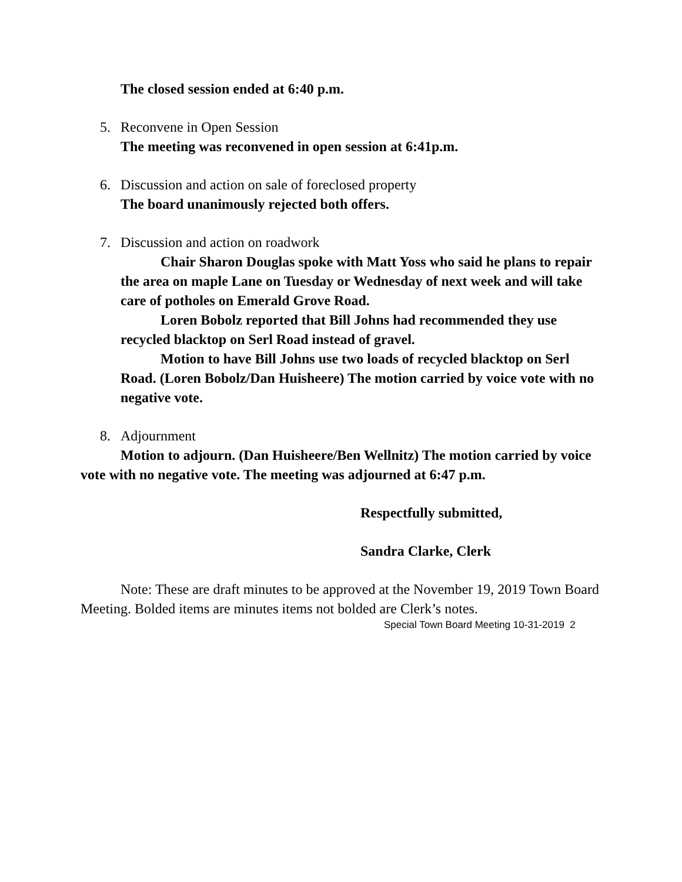The closed session ended at 6:40 p.m.
5. Reconvene in Open Session
The meeting was reconvened in open session at 6:41p.m.
6. Discussion and action on sale of foreclosed property
The board unanimously rejected both offers.
7. Discussion and action on roadwork
Chair Sharon Douglas spoke with Matt Yoss who said he plans to repair the area on maple Lane on Tuesday or Wednesday of next week and will take care of potholes on Emerald Grove Road.
Loren Bobolz reported that Bill Johns had recommended they use recycled blacktop on Serl Road instead of gravel.
Motion to have Bill Johns use two loads of recycled blacktop on Serl Road. (Loren Bobolz/Dan Huisheere) The motion carried by voice vote with no negative vote.
8. Adjournment
Motion to adjourn. (Dan Huisheere/Ben Wellnitz) The motion carried by voice vote with no negative vote. The meeting was adjourned at 6:47 p.m.
Respectfully submitted,
Sandra Clarke, Clerk
Note: These are draft minutes to be approved at the November 19, 2019 Town Board Meeting. Bolded items are minutes items not bolded are Clerk’s notes.
Special Town Board Meeting 10-31-2019 2